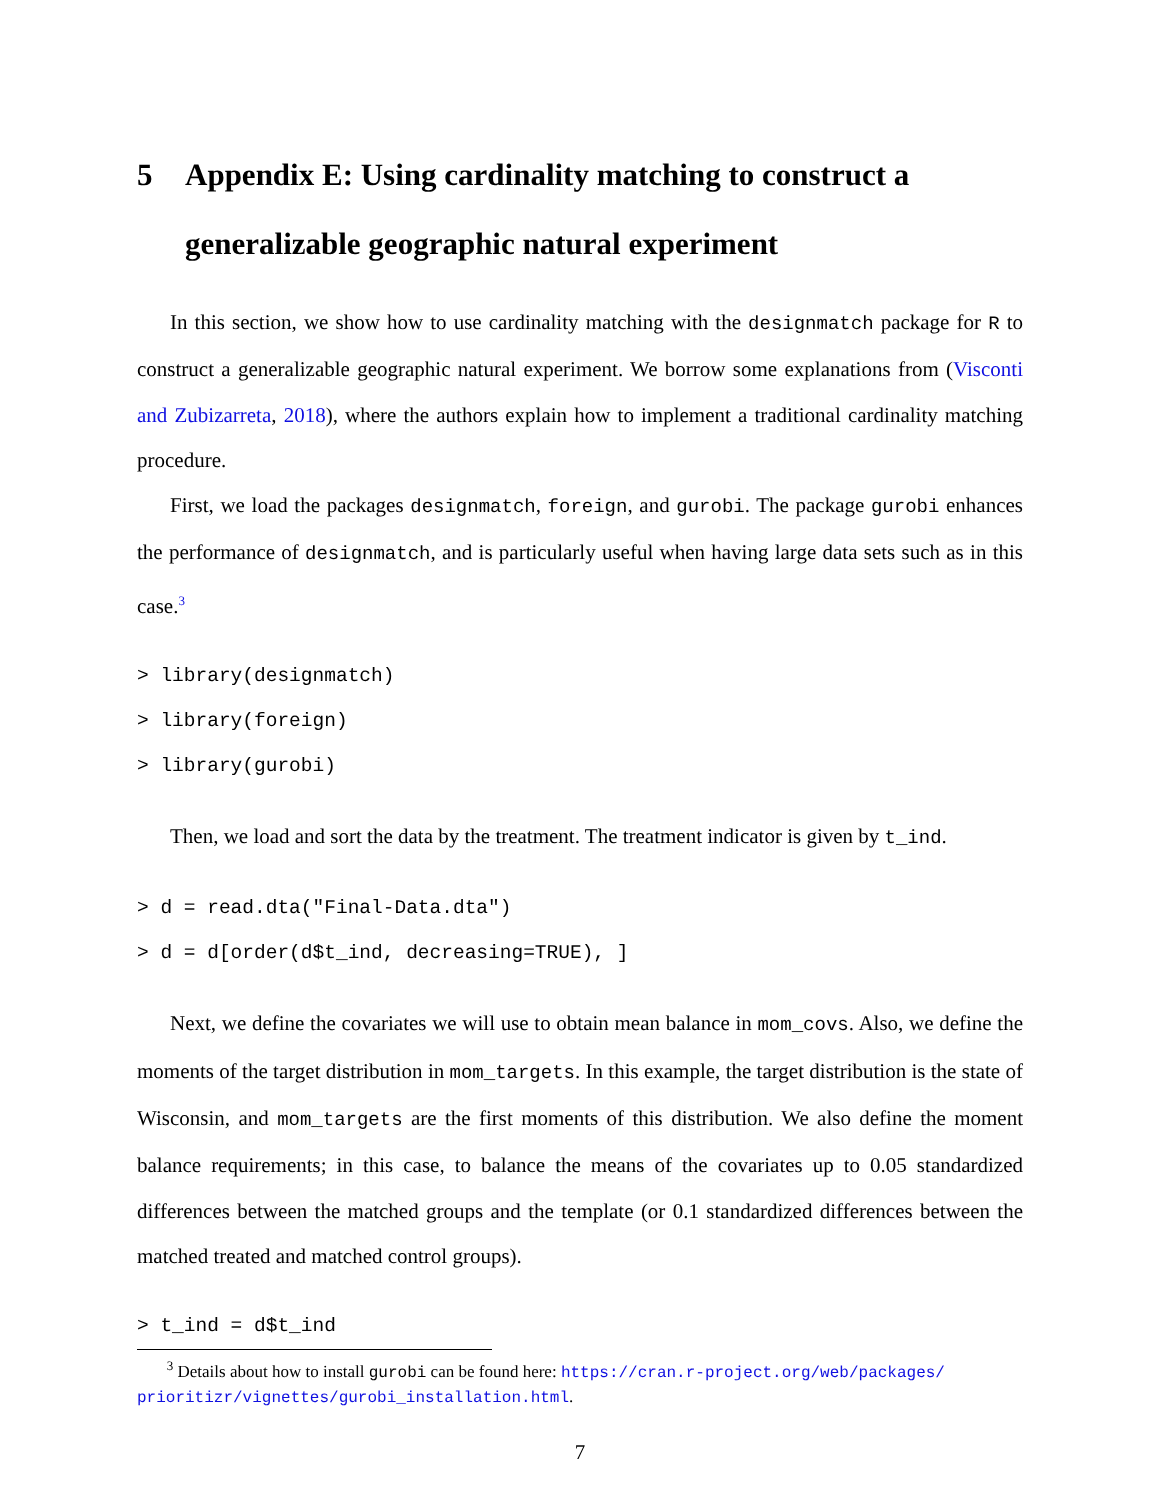5 Appendix E: Using cardinality matching to construct a generalizable geographic natural experiment
In this section, we show how to use cardinality matching with the designmatch package for R to construct a generalizable geographic natural experiment. We borrow some explanations from (Visconti and Zubizarreta, 2018), where the authors explain how to implement a traditional cardinality matching procedure.
First, we load the packages designmatch, foreign, and gurobi. The package gurobi enhances the performance of designmatch, and is particularly useful when having large data sets such as in this case.<sup>3</sup>
> library(designmatch)
> library(foreign)
> library(gurobi)
Then, we load and sort the data by the treatment. The treatment indicator is given by t_ind.
> d = read.dta("Final-Data.dta")
> d = d[order(d$t_ind, decreasing=TRUE), ]
Next, we define the covariates we will use to obtain mean balance in mom_covs. Also, we define the moments of the target distribution in mom_targets. In this example, the target distribution is the state of Wisconsin, and mom_targets are the first moments of this distribution. We also define the moment balance requirements; in this case, to balance the means of the covariates up to 0.05 standardized differences between the matched groups and the template (or 0.1 standardized differences between the matched treated and matched control groups).
> t_ind = d$t_ind
<sup>3</sup> Details about how to install gurobi can be found here: https://cran.r-project.org/web/packages/ prioritizr/vignettes/gurobi_installation.html.
7